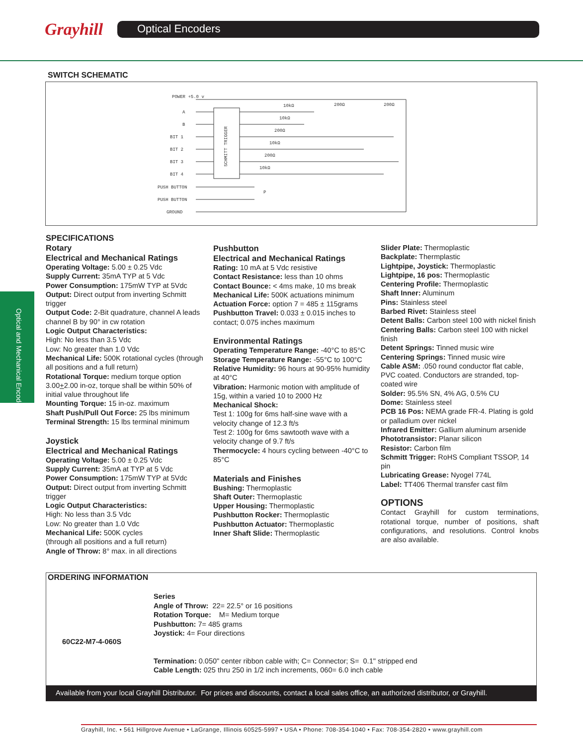Grayhill Optical Encoders
Optical and Mechanical Encoders
SWITCH SCHEMATIC
POWER +5.0 v
A
B
BIT 1
BIT 2
BIT 3
BIT 4
PUSH BUTTON
PUSH BUTTON
GROUND
SCHMITT TRIGGER
10kΩ
200Ω
200Ω
10kΩ
200Ω
10kΩ
200Ω
10kΩ
P
SPECIFICATIONS
Rotary
Electrical and Mechanical Ratings
Operating Voltage: 5.00 ± 0.25 Vdc
Supply Current: 35mA TYP at 5 Vdc
Power Consumption: 175mW TYP at 5Vdc
Output: Direct output from inverting Schmitt trigger
Output Code: 2-Bit quadrature, channel A leads channel B by 90° in cw rotation
Logic Output Characteristics:
High: No less than 3.5 Vdc
Low: No greater than 1.0 Vdc
Mechanical Life: 500K rotational cycles (through all positions and a full return)
Rotational Torque: medium torque option 3.00+2.00 in-oz, torque shall be within 50% of initial value throughout life
Mounting Torque: 15 in-oz. maximum
Shaft Push/Pull Out Force: 25 lbs minimum
Terminal Strength: 15 lbs terminal minimum
Joystick
Electrical and Mechanical Ratings
Operating Voltage: 5.00 ± 0.25 Vdc
Supply Current: 35mA at TYP at 5 Vdc
Power Consumption: 175mW TYP at 5Vdc
Output: Direct output from inverting Schmitt trigger
Logic Output Characteristics:
High: No less than 3.5 Vdc
Low: No greater than 1.0 Vdc
Mechanical Life: 500K cycles
(through all positions and a full return)
Angle of Throw: 8° max. in all directions
Pushbutton
Electrical and Mechanical Ratings
Rating: 10 mA at 5 Vdc resistive
Contact Resistance: less than 10 ohms
Contact Bounce: < 4ms make, 10 ms break
Mechanical Life: 500K actuations minimum
Actuation Force: option 7 = 485 ± 115grams
Pushbutton Travel: 0.033 ± 0.015 inches to contact; 0.075 inches maximum
Environmental Ratings
Operating Temperature Range: -40°C to 85°C
Storage Temperature Range: -55°C to 100°C
Relative Humidity: 96 hours at 90-95% humidity at 40°C
Vibration: Harmonic motion with amplitude of 15g, within a varied 10 to 2000 Hz
Mechanical Shock:
Test 1: 100g for 6ms half-sine wave with a velocity change of 12.3 ft/s
Test 2: 100g for 6ms sawtooth wave with a velocity change of 9.7 ft/s
Thermocycle: 4 hours cycling between -40°C to 85°C
Materials and Finishes
Bushing: Thermoplastic
Shaft Outer: Thermoplastic
Upper Housing: Thermoplastic
Pushbutton Rocker: Thermoplastic
Pushbutton Actuator: Thermoplastic
Inner Shaft Slide: Thermoplastic
Slider Plate: Thermoplastic
Backplate: Thermplastic
Lightpipe, Joystick: Thermoplastic
Lightpipe, 16 pos: Thermoplastic
Centering Profile: Thermoplastic
Shaft Inner: Aluminum
Pins: Stainless steel
Barbed Rivet: Stainless steel
Detent Balls: Carbon steel 100 with nickel finish
Centering Balls: Carbon steel 100 with nickel finish
Detent Springs: Tinned music wire
Centering Springs: Tinned music wire
Cable ASM: .050 round conductor flat cable, PVC coated. Conductors are stranded, top-coated wire
Solder: 95.5% SN, 4% AG, 0.5% CU
Dome: Stainless steel
PCB 16 Pos: NEMA grade FR-4. Plating is gold or palladium over nickel
Infrared Emitter: Gallium aluminum arsenide
Phototransistor: Planar silicon
Resistor: Carbon film
Schmitt Trigger: RoHS Compliant TSSOP, 14 pin
Lubricating Grease: Nyogel 774L
Label: TT406 Thermal transfer cast film
OPTIONS
Contact Grayhill for custom terminations, rotational torque, number of positions, shaft configurations, and resolutions. Control knobs are also available.
ORDERING INFORMATION
60C22-M7-4-060S
Series
Angle of Throw: 22= 22.5° or 16 positions
Rotation Torque: M= Medium torque
Pushbutton: 7= 485 grams
Joystick: 4= Four directions
Termination: 0.050" center ribbon cable with; C= Connector; S= 0.1" stripped end
Cable Length: 025 thru 250 in 1/2 inch increments, 060= 6.0 inch cable
Available from your local Grayhill Distributor. For prices and discounts, contact a local sales office, an authorized distributor, or Grayhill.
Grayhill, Inc. • 561 Hillgrove Avenue • LaGrange, Illinois 60525-5997 • USA • Phone: 708-354-1040 • Fax: 708-354-2820 • www.grayhill.com